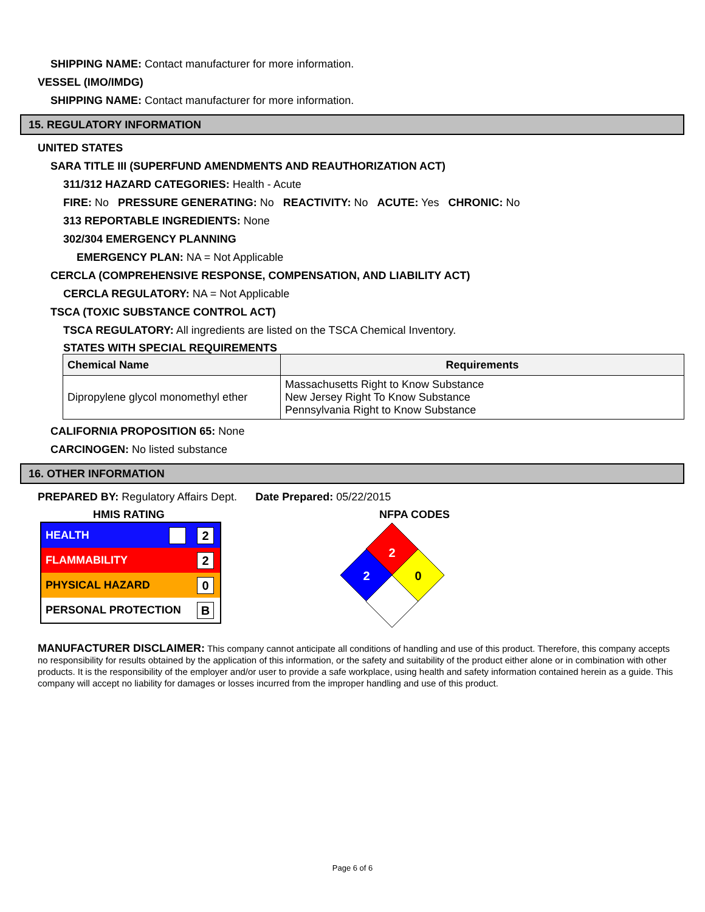SHIPPING NAME: Contact manufacturer for more information.
VESSEL (IMO/IMDG)
SHIPPING NAME: Contact manufacturer for more information.
15. REGULATORY INFORMATION
UNITED STATES
SARA TITLE III (SUPERFUND AMENDMENTS AND REAUTHORIZATION ACT)
311/312 HAZARD CATEGORIES: Health - Acute
FIRE: No PRESSURE GENERATING: No REACTIVITY: No ACUTE: Yes CHRONIC: No
313 REPORTABLE INGREDIENTS: None
302/304 EMERGENCY PLANNING
EMERGENCY PLAN: NA = Not Applicable
CERCLA (COMPREHENSIVE RESPONSE, COMPENSATION, AND LIABILITY ACT)
CERCLA REGULATORY: NA = Not Applicable
TSCA (TOXIC SUBSTANCE CONTROL ACT)
TSCA REGULATORY: All ingredients are listed on the TSCA Chemical Inventory.
STATES WITH SPECIAL REQUIREMENTS
| Chemical Name | Requirements |
| --- | --- |
| Dipropylene glycol monomethyl ether | Massachusetts Right to Know Substance New Jersey Right To Know Substance Pennsylvania Right to Know Substance |
CALIFORNIA PROPOSITION 65: None
CARCINOGEN: No listed substance
16. OTHER INFORMATION
PREPARED BY: Regulatory Affairs Dept. Date Prepared: 05/22/2015
HMIS RATING
HEALTH 2
FLAMMABILITY 2
PHYSICAL HAZARD 0
PERSONAL PROTECTION B
NFPA CODES
2
2
0
MANUFACTURER DISCLAIMER: This company cannot anticipate all conditions of handling and use of this product. Therefore, this company accepts no responsibility for results obtained by the application of this information, or the safety and suitability of the product either alone or in combination with other products. It is the responsibility of the employer and/or user to provide a safe workplace, using health and safety information contained herein as a guide. This company will accept no liability for damages or losses incurred from the improper handling and use of this product.
Page 6 of 6